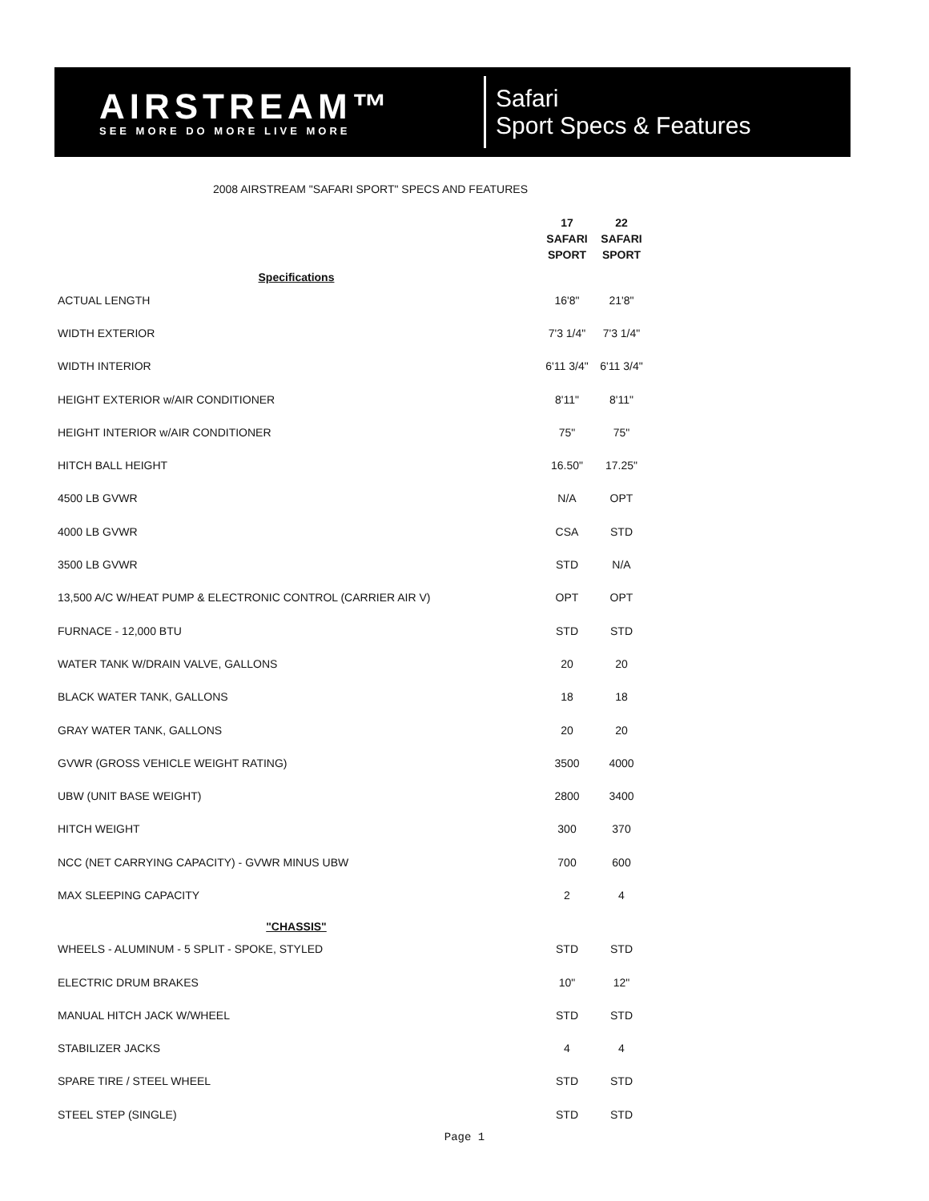AIRSTREAM™
SEE MORE DO MORE LIVE MORE
Safari
Sport Specs & Features
2008 AIRSTREAM "SAFARI SPORT" SPECS AND FEATURES
| | 17 SAFARI SPORT | 22 SAFARI SPORT |
| --- | --- | --- |
| Specifications | | |
| ACTUAL LENGTH | 16'8" | 21'8" |
| WIDTH EXTERIOR | 7'3 1/4" | 7'3 1/4" |
| WIDTH INTERIOR | 6'11 3/4" | 6'11 3/4" |
| HEIGHT EXTERIOR w/AIR CONDITIONER | 8'11" | 8'11" |
| HEIGHT INTERIOR w/AIR CONDITIONER | 75" | 75" |
| HITCH BALL HEIGHT | 16.50" | 17.25" |
| 4500 LB GVWR | N/A | OPT |
| 4000 LB GVWR | CSA | STD |
| 3500 LB GVWR | STD | N/A |
| 13,500 A/C W/HEAT PUMP & ELECTRONIC CONTROL (CARRIER AIR V) | OPT | OPT |
| FURNACE - 12,000 BTU | STD | STD |
| WATER TANK W/DRAIN VALVE, GALLONS | 20 | 20 |
| BLACK WATER TANK, GALLONS | 18 | 18 |
| GRAY WATER TANK, GALLONS | 20 | 20 |
| GVWR (GROSS VEHICLE WEIGHT RATING) | 3500 | 4000 |
| UBW (UNIT BASE WEIGHT) | 2800 | 3400 |
| HITCH WEIGHT | 300 | 370 |
| NCC (NET CARRYING CAPACITY) - GVWR MINUS UBW | 700 | 600 |
| MAX SLEEPING CAPACITY | 2 | 4 |
| "CHASSIS" | | |
| WHEELS - ALUMINUM - 5 SPLIT - SPOKE, STYLED | STD | STD |
| ELECTRIC DRUM BRAKES | 10" | 12" |
| MANUAL HITCH JACK W/WHEEL | STD | STD |
| STABILIZER JACKS | 4 | 4 |
| SPARE TIRE / STEEL WHEEL | STD | STD |
| STEEL STEP (SINGLE) | STD | STD |
Page 1